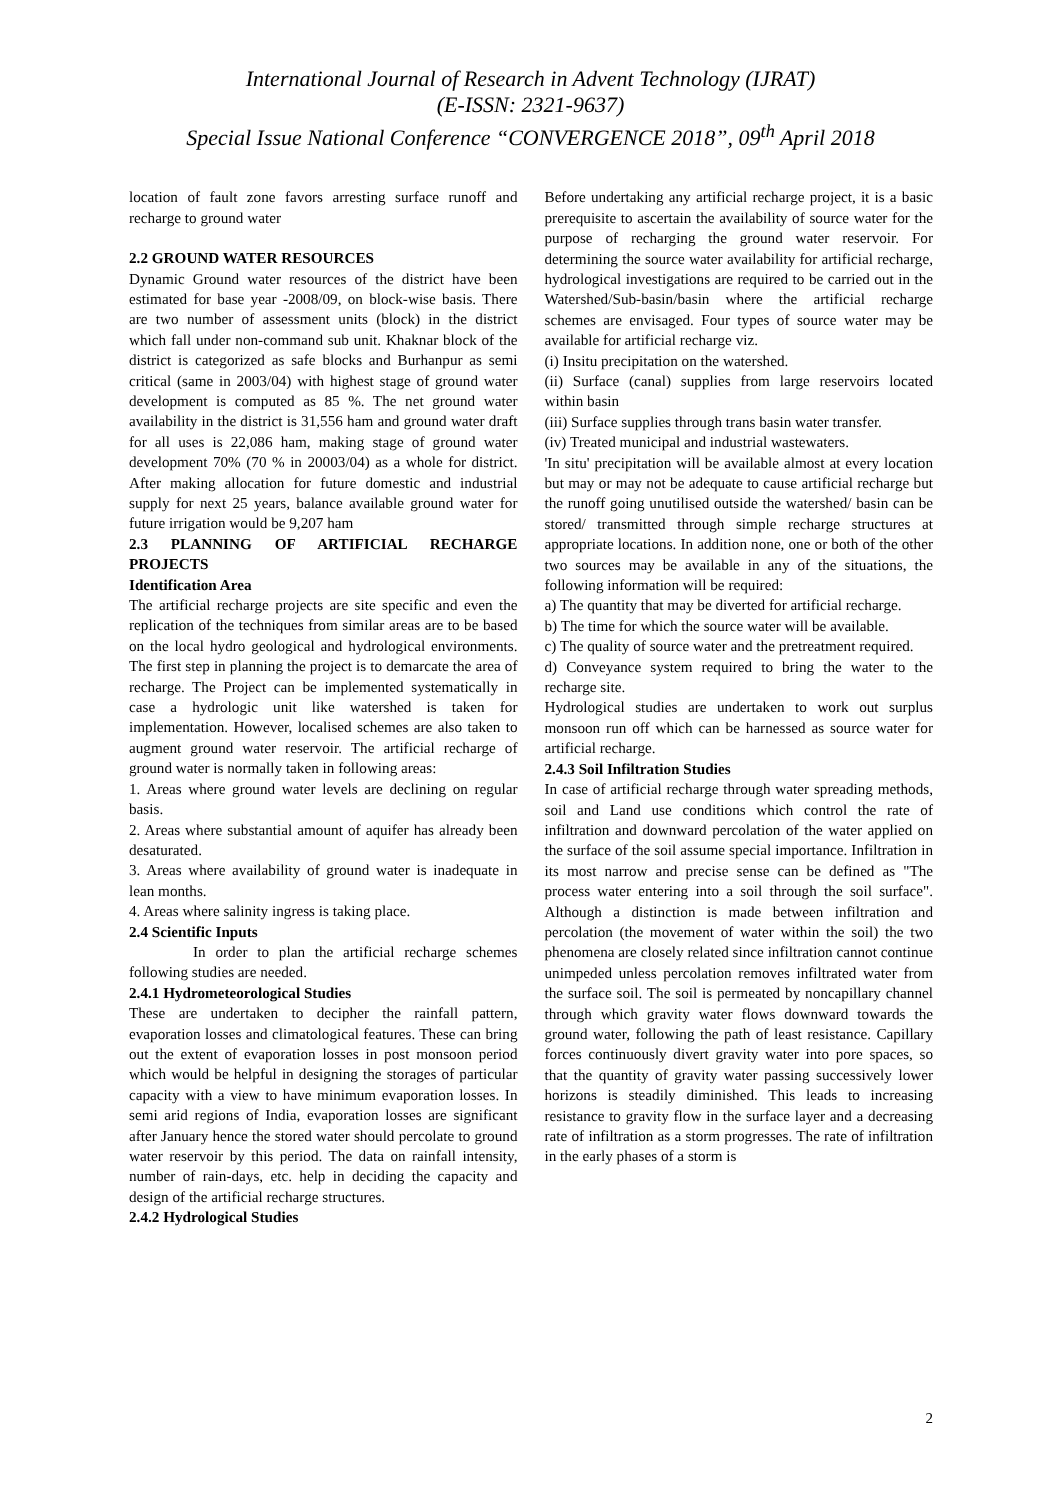International Journal of Research in Advent Technology (IJRAT)
(E-ISSN: 2321-9637)
Special Issue National Conference “CONVERGENCE 2018”, 09<sup>th</sup> April 2018
location of fault zone favors arresting surface runoff and recharge to ground water
2.2 GROUND WATER RESOURCES
Dynamic Ground water resources of the district have been estimated for base year -2008/09, on block-wise basis. There are two number of assessment units (block) in the district which fall under non-command sub unit. Khaknar block of the district is categorized as safe blocks and Burhanpur as semi critical (same in 2003/04) with highest stage of ground water development is computed as 85 %. The net ground water availability in the district is 31,556 ham and ground water draft for all uses is 22,086 ham, making stage of ground water development 70% (70 % in 20003/04) as a whole for district. After making allocation for future domestic and industrial supply for next 25 years, balance available ground water for future irrigation would be 9,207 ham
2.3 PLANNING OF ARTIFICIAL RECHARGE PROJECTS
Identification Area
The artificial recharge projects are site specific and even the replication of the techniques from similar areas are to be based on the local hydro geological and hydrological environments. The first step in planning the project is to demarcate the area of recharge. The Project can be implemented systematically in case a hydrologic unit like watershed is taken for implementation. However, localised schemes are also taken to augment ground water reservoir. The artificial recharge of ground water is normally taken in following areas:
1. Areas where ground water levels are declining on regular basis.
2. Areas where substantial amount of aquifer has already been desaturated.
3. Areas where availability of ground water is inadequate in lean months.
4. Areas where salinity ingress is taking place.
2.4 Scientific Inputs
In order to plan the artificial recharge schemes following studies are needed.
2.4.1 Hydrometeorological Studies
These are undertaken to decipher the rainfall pattern, evaporation losses and climatological features. These can bring out the extent of evaporation losses in post monsoon period which would be helpful in designing the storages of particular capacity with a view to have minimum evaporation losses. In semi arid regions of India, evaporation losses are significant after January hence the stored water should percolate to ground water reservoir by this period. The data on rainfall intensity, number of rain-days, etc. help in deciding the capacity and design of the artificial recharge structures.
2.4.2 Hydrological Studies
Before undertaking any artificial recharge project, it is a basic prerequisite to ascertain the availability of source water for the purpose of recharging the ground water reservoir. For determining the source water availability for artificial recharge, hydrological investigations are required to be carried out in the Watershed/Sub-basin/basin where the artificial recharge schemes are envisaged. Four types of source water may be available for artificial recharge viz.
(i) Insitu precipitation on the watershed.
(ii) Surface (canal) supplies from large reservoirs located within basin
(iii) Surface supplies through trans basin water transfer.
(iv) Treated municipal and industrial wastewaters.
'In situ' precipitation will be available almost at every location but may or may not be adequate to cause artificial recharge but the runoff going unutilised outside the watershed/ basin can be stored/ transmitted through simple recharge structures at appropriate locations. In addition none, one or both of the other two sources may be available in any of the situations, the following information will be required:
a) The quantity that may be diverted for artificial recharge.
b) The time for which the source water will be available.
c) The quality of source water and the pretreatment required.
d) Conveyance system required to bring the water to the recharge site.
Hydrological studies are undertaken to work out surplus monsoon run off which can be harnessed as source water for artificial recharge.
2.4.3 Soil Infiltration Studies
In case of artificial recharge through water spreading methods, soil and Land use conditions which control the rate of infiltration and downward percolation of the water applied on the surface of the soil assume special importance. Infiltration in its most narrow and precise sense can be defined as "The process water entering into a soil through the soil surface". Although a distinction is made between infiltration and percolation (the movement of water within the soil) the two phenomena are closely related since infiltration cannot continue unimpeded unless percolation removes infiltrated water from the surface soil. The soil is permeated by noncapillary channel through which gravity water flows downward towards the ground water, following the path of least resistance. Capillary forces continuously divert gravity water into pore spaces, so that the quantity of gravity water passing successively lower horizons is steadily diminished. This leads to increasing resistance to gravity flow in the surface layer and a decreasing rate of infiltration as a storm progresses. The rate of infiltration in the early phases of a storm is
2